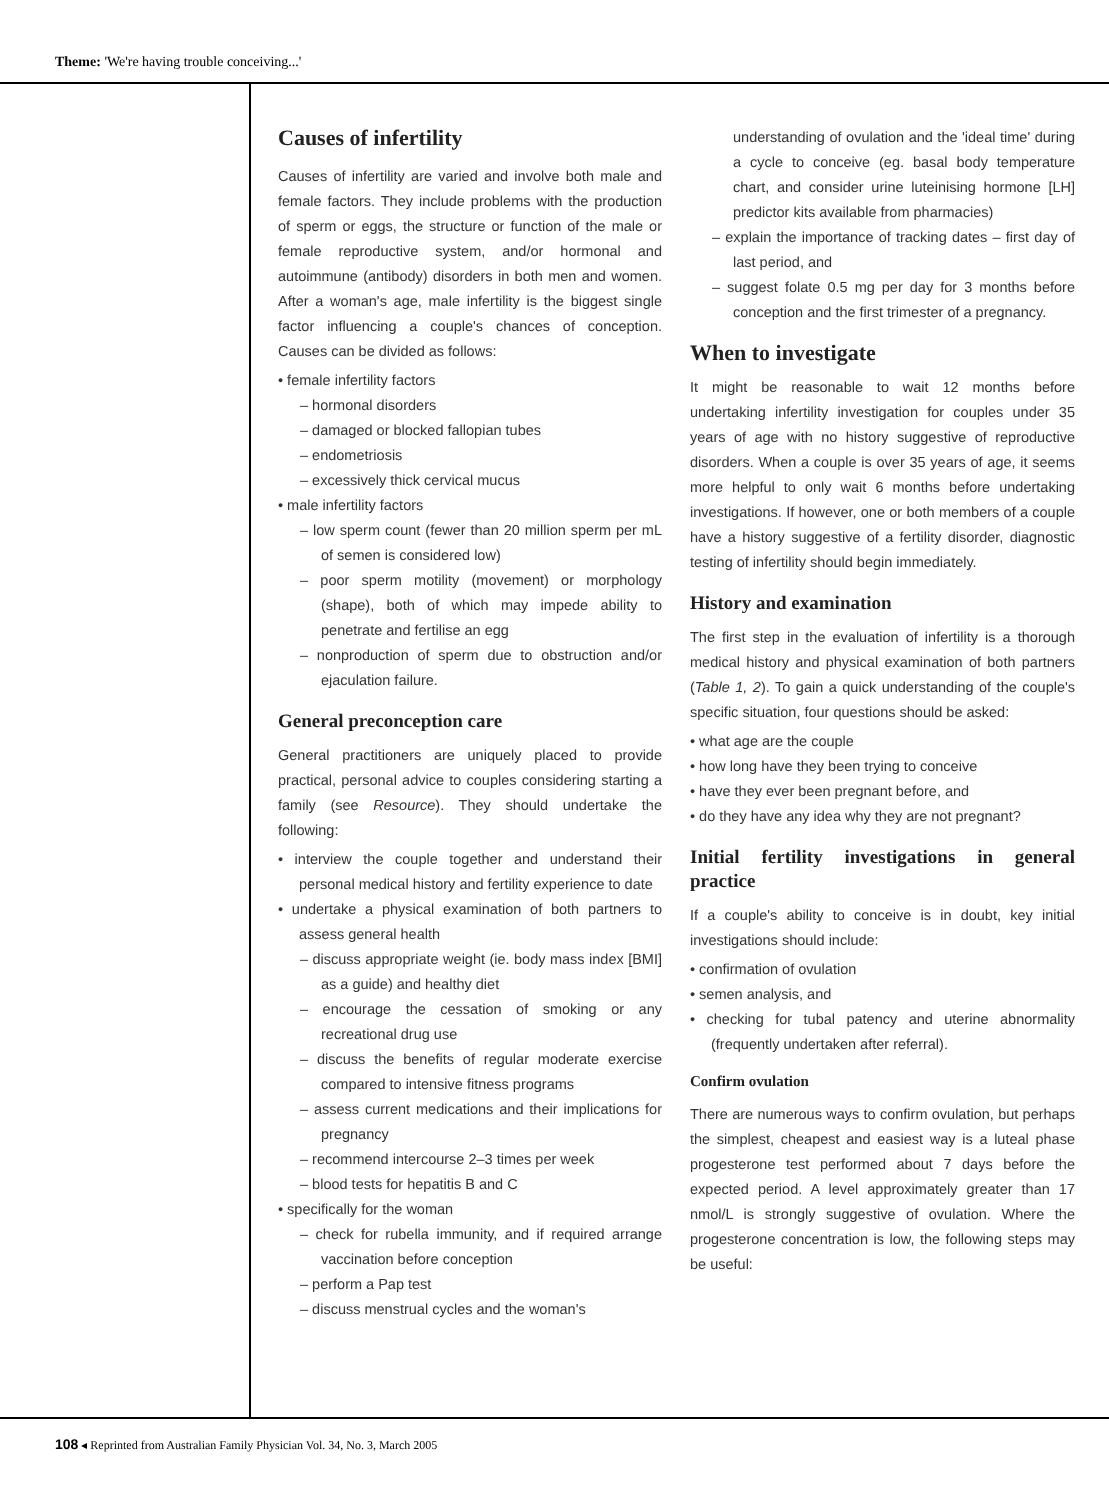Theme: 'We're having trouble conceiving...'
Causes of infertility
Causes of infertility are varied and involve both male and female factors. They include problems with the production of sperm or eggs, the structure or function of the male or female reproductive system, and/or hormonal and autoimmune (antibody) disorders in both men and women. After a woman's age, male infertility is the biggest single factor influencing a couple's chances of conception. Causes can be divided as follows:
• female infertility factors
– hormonal disorders
– damaged or blocked fallopian tubes
– endometriosis
– excessively thick cervical mucus
• male infertility factors
– low sperm count (fewer than 20 million sperm per mL of semen is considered low)
– poor sperm motility (movement) or morphology (shape), both of which may impede ability to penetrate and fertilise an egg
– nonproduction of sperm due to obstruction and/or ejaculation failure.
General preconception care
General practitioners are uniquely placed to provide practical, personal advice to couples considering starting a family (see Resource). They should undertake the following:
• interview the couple together and understand their personal medical history and fertility experience to date
• undertake a physical examination of both partners to assess general health
– discuss appropriate weight (ie. body mass index [BMI] as a guide) and healthy diet
– encourage the cessation of smoking or any recreational drug use
– discuss the benefits of regular moderate exercise compared to intensive fitness programs
– assess current medications and their implications for pregnancy
– recommend intercourse 2–3 times per week
– blood tests for hepatitis B and C
• specifically for the woman
– check for rubella immunity, and if required arrange vaccination before conception
– perform a Pap test
– discuss menstrual cycles and the woman's
understanding of ovulation and the 'ideal time' during a cycle to conceive (eg. basal body temperature chart, and consider urine luteinising hormone [LH] predictor kits available from pharmacies)
– explain the importance of tracking dates – first day of last period, and
– suggest folate 0.5 mg per day for 3 months before conception and the first trimester of a pregnancy.
When to investigate
It might be reasonable to wait 12 months before undertaking infertility investigation for couples under 35 years of age with no history suggestive of reproductive disorders. When a couple is over 35 years of age, it seems more helpful to only wait 6 months before undertaking investigations. If however, one or both members of a couple have a history suggestive of a fertility disorder, diagnostic testing of infertility should begin immediately.
History and examination
The first step in the evaluation of infertility is a thorough medical history and physical examination of both partners (Table 1, 2). To gain a quick understanding of the couple's specific situation, four questions should be asked:
• what age are the couple
• how long have they been trying to conceive
• have they ever been pregnant before, and
• do they have any idea why they are not pregnant?
Initial fertility investigations in general practice
If a couple's ability to conceive is in doubt, key initial investigations should include:
• confirmation of ovulation
• semen analysis, and
• checking for tubal patency and uterine abnormality (frequently undertaken after referral).
Confirm ovulation
There are numerous ways to confirm ovulation, but perhaps the simplest, cheapest and easiest way is a luteal phase progesterone test performed about 7 days before the expected period. A level approximately greater than 17 nmol/L is strongly suggestive of ovulation. Where the progesterone concentration is low, the following steps may be useful:
108 ◂ Reprinted from Australian Family Physician Vol. 34, No. 3, March 2005